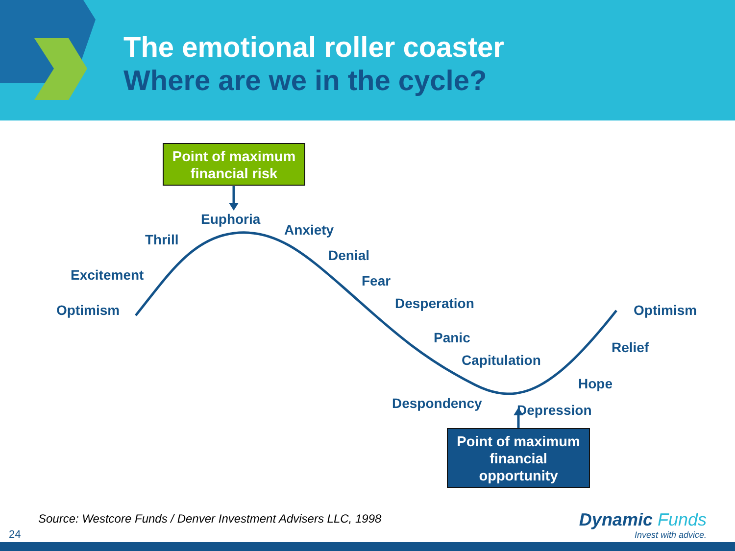The emotional roller coaster
Where are we in the cycle?
Point of maximum
financial risk
Optimism
Excitement
Thrill
Euphoria
Anxiety
Denial
Fear
Desperation
Panic
Capitulation
Despondency Depression
Hope
Relief
Optimism
Point of maximum
financial
opportunity
Source: Westcore Funds / Denver Investment Advisers LLC, 1998
24
Dynamic Funds
Invest with advice.